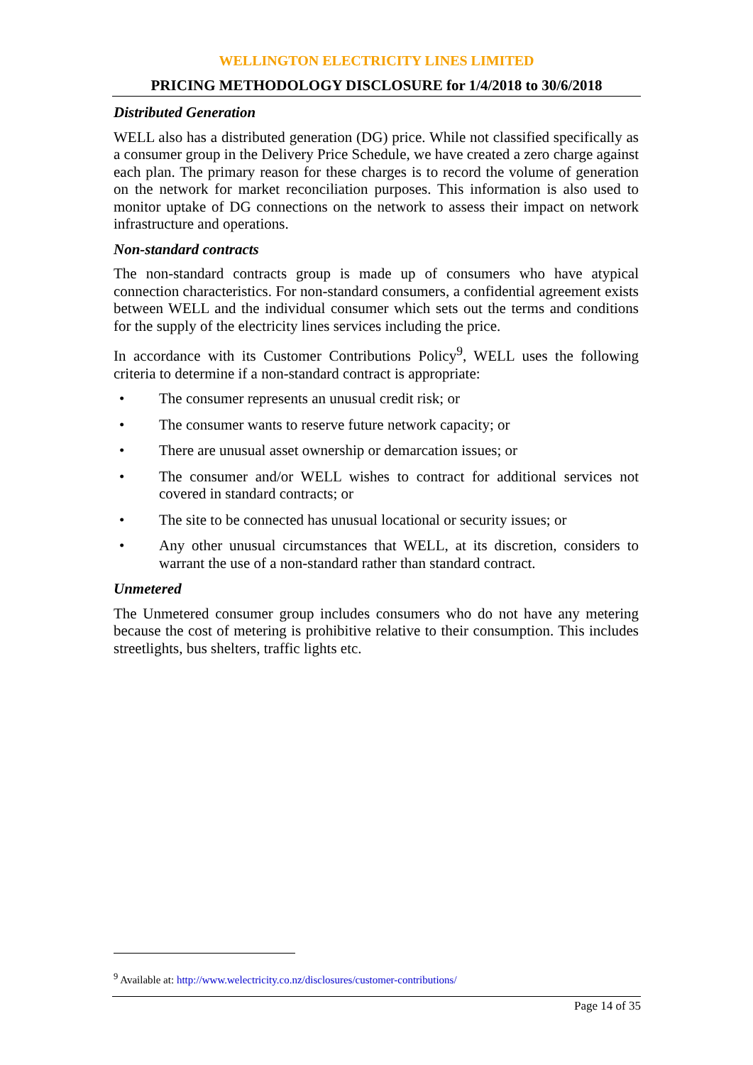WELLINGTON ELECTRICITY LINES LIMITED
PRICING METHODOLOGY DISCLOSURE for 1/4/2018 to 30/6/2018
Distributed Generation
WELL also has a distributed generation (DG) price. While not classified specifically as a consumer group in the Delivery Price Schedule, we have created a zero charge against each plan. The primary reason for these charges is to record the volume of generation on the network for market reconciliation purposes. This information is also used to monitor uptake of DG connections on the network to assess their impact on network infrastructure and operations.
Non-standard contracts
The non-standard contracts group is made up of consumers who have atypical connection characteristics. For non-standard consumers, a confidential agreement exists between WELL and the individual consumer which sets out the terms and conditions for the supply of the electricity lines services including the price.
In accordance with its Customer Contributions Policy<sup>9</sup>, WELL uses the following criteria to determine if a non-standard contract is appropriate:
• The consumer represents an unusual credit risk; or
• The consumer wants to reserve future network capacity; or
• There are unusual asset ownership or demarcation issues; or
• The consumer and/or WELL wishes to contract for additional services not covered in standard contracts; or
• The site to be connected has unusual locational or security issues; or
• Any other unusual circumstances that WELL, at its discretion, considers to warrant the use of a non-standard rather than standard contract.
Unmetered
The Unmetered consumer group includes consumers who do not have any metering because the cost of metering is prohibitive relative to their consumption. This includes streetlights, bus shelters, traffic lights etc.
<sup>9</sup> Available at: http://www.welectricity.co.nz/disclosures/customer-contributions/
Page 14 of 35